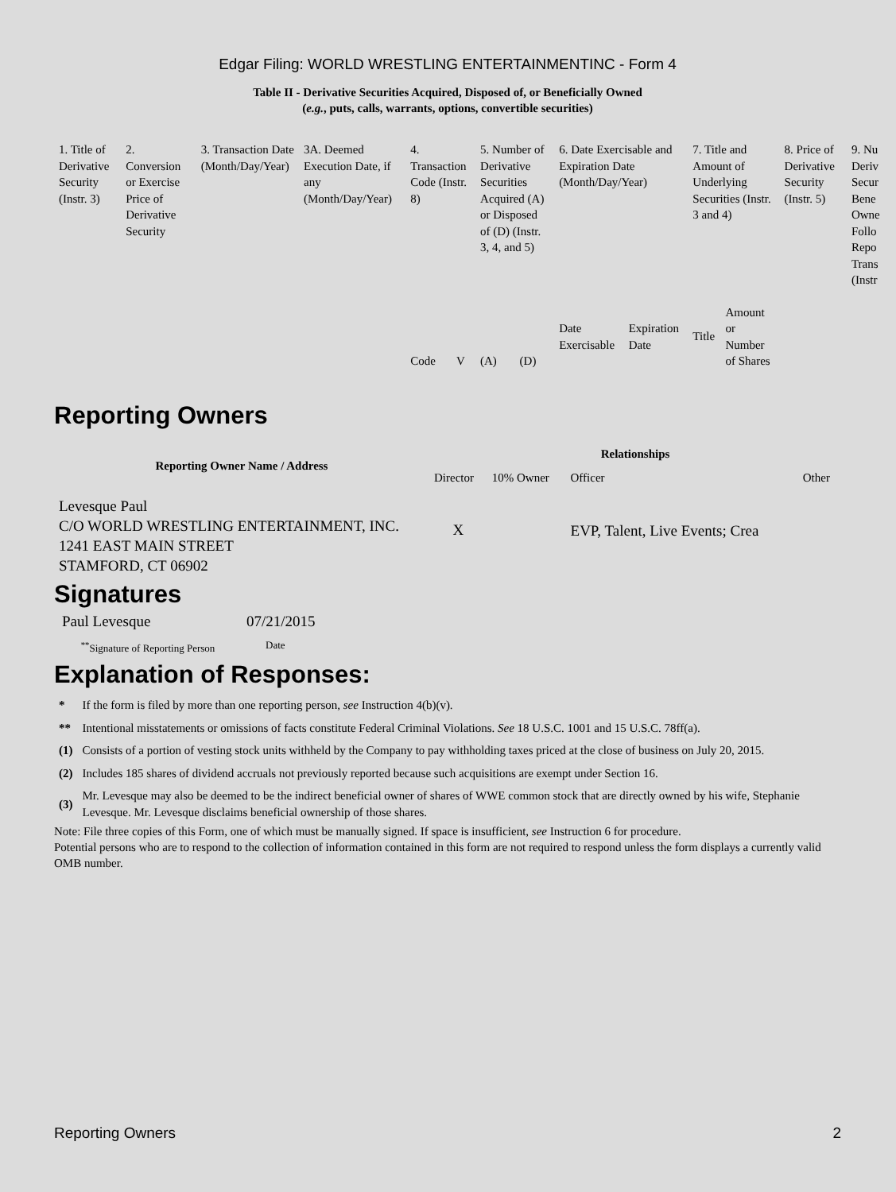Edgar Filing: WORLD WRESTLING ENTERTAINMENTINC - Form 4
Table II - Derivative Securities Acquired, Disposed of, or Beneficially Owned
(e.g., puts, calls, warrants, options, convertible securities)
| 1. Title of Derivative Security (Instr. 3) | 2. Conversion or Exercise Price of Derivative Security | 3. Transaction Date (Month/Day/Year) | 3A. Deemed Execution Date, if any (Month/Day/Year) | 4. Transaction Code (Instr. 8) | | 5. Number of Derivative Securities Acquired (A) or Disposed of (D) (Instr. 3, 4, and 5) | | 6. Date Exercisable and Expiration Date (Month/Day/Year) | | 7. Title and Amount of Underlying Securities (Instr. 3 and 4) | | 8. Price of Derivative Security (Instr. 5) | 9. Nu Deriv Secur Bene Owne Follo Repo Trans (Instr |
| | | | | Code | V | (A) | (D) | Date Exercisable | Expiration Date | Title | Amount or Number of Shares | | |
Reporting Owners
| Reporting Owner Name / Address | Relationships | | | |
| --- | --- | --- | --- | --- |
| | Director | 10% Owner | Officer | Other |
| Levesque Paul C/O WORLD WRESTLING ENTERTAINMENT, INC. 1241 EAST MAIN STREET STAMFORD, CT 06902 | X | | EVP, Talent, Live Events; Crea | |
Signatures
| Paul Levesque | 07/21/2015 |
| <sup>**</sup> Signature of Reporting Person | Date |
Explanation of Responses:
| * | If the form is filed by more than one reporting person, see Instruction 4(b)(v). |
| ** | Intentional misstatements or omissions of facts constitute Federal Criminal Violations. See 18 U.S.C. 1001 and 15 U.S.C. 78ff(a). |
| (1) | Consists of a portion of vesting stock units withheld by the Company to pay withholding taxes priced at the close of business on July 20, 2015. |
| (2) | Includes 185 shares of dividend accruals not previously reported because such acquisitions are exempt under Section 16. |
| (3) | Mr. Levesque may also be deemed to be the indirect beneficial owner of shares of WWE common stock that are directly owned by his wife, Stephanie Levesque. Mr. Levesque disclaims beneficial ownership of those shares. |
Note: File three copies of this Form, one of which must be manually signed. If space is insufficient, see Instruction 6 for procedure.
Potential persons who are to respond to the collection of information contained in this form are not required to respond unless the form displays a currently valid OMB number.
Reporting Owners 2